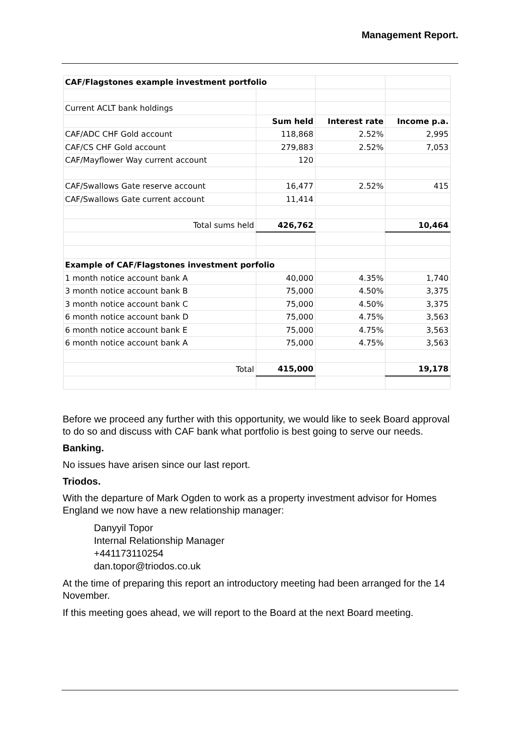Management Report.
| CAF/Flagstones example investment portfolio | | | |
| Current ACLT bank holdings | | | |
| | Sum held | Interest rate | Income p.a. |
| CAF/ADC CHF Gold account | 118,868 | 2.52% | 2,995 |
| CAF/CS CHF Gold account | 279,883 | 2.52% | 7,053 |
| CAF/Mayflower Way current account | 120 | | |
| CAF/Swallows Gate reserve account | 16,477 | 2.52% | 415 |
| CAF/Swallows Gate current account | 11,414 | | |
| Total sums held | 426,762 | | 10,464 |
| Example of CAF/Flagstones investment porfolio | | | |
| 1 month notice account bank A | 40,000 | 4.35% | 1,740 |
| 3 month notice account bank B | 75,000 | 4.50% | 3,375 |
| 3 month notice account bank C | 75,000 | 4.50% | 3,375 |
| 6 month notice account bank D | 75,000 | 4.75% | 3,563 |
| 6 month notice account bank E | 75,000 | 4.75% | 3,563 |
| 6 month notice account bank A | 75,000 | 4.75% | 3,563 |
| Total | 415,000 | | 19,178 |
Before we proceed any further with this opportunity, we would like to seek Board approval to do so and discuss with CAF bank what portfolio is best going to serve our needs.
Banking.
No issues have arisen since our last report.
Triodos.
With the departure of Mark Ogden to work as a property investment advisor for Homes England we now have a new relationship manager:
Danyyil Topor
Internal Relationship Manager
+441173110254
dan.topor@triodos.co.uk
At the time of preparing this report an introductory meeting had been arranged for the 14 November.
If this meeting goes ahead, we will report to the Board at the next Board meeting.